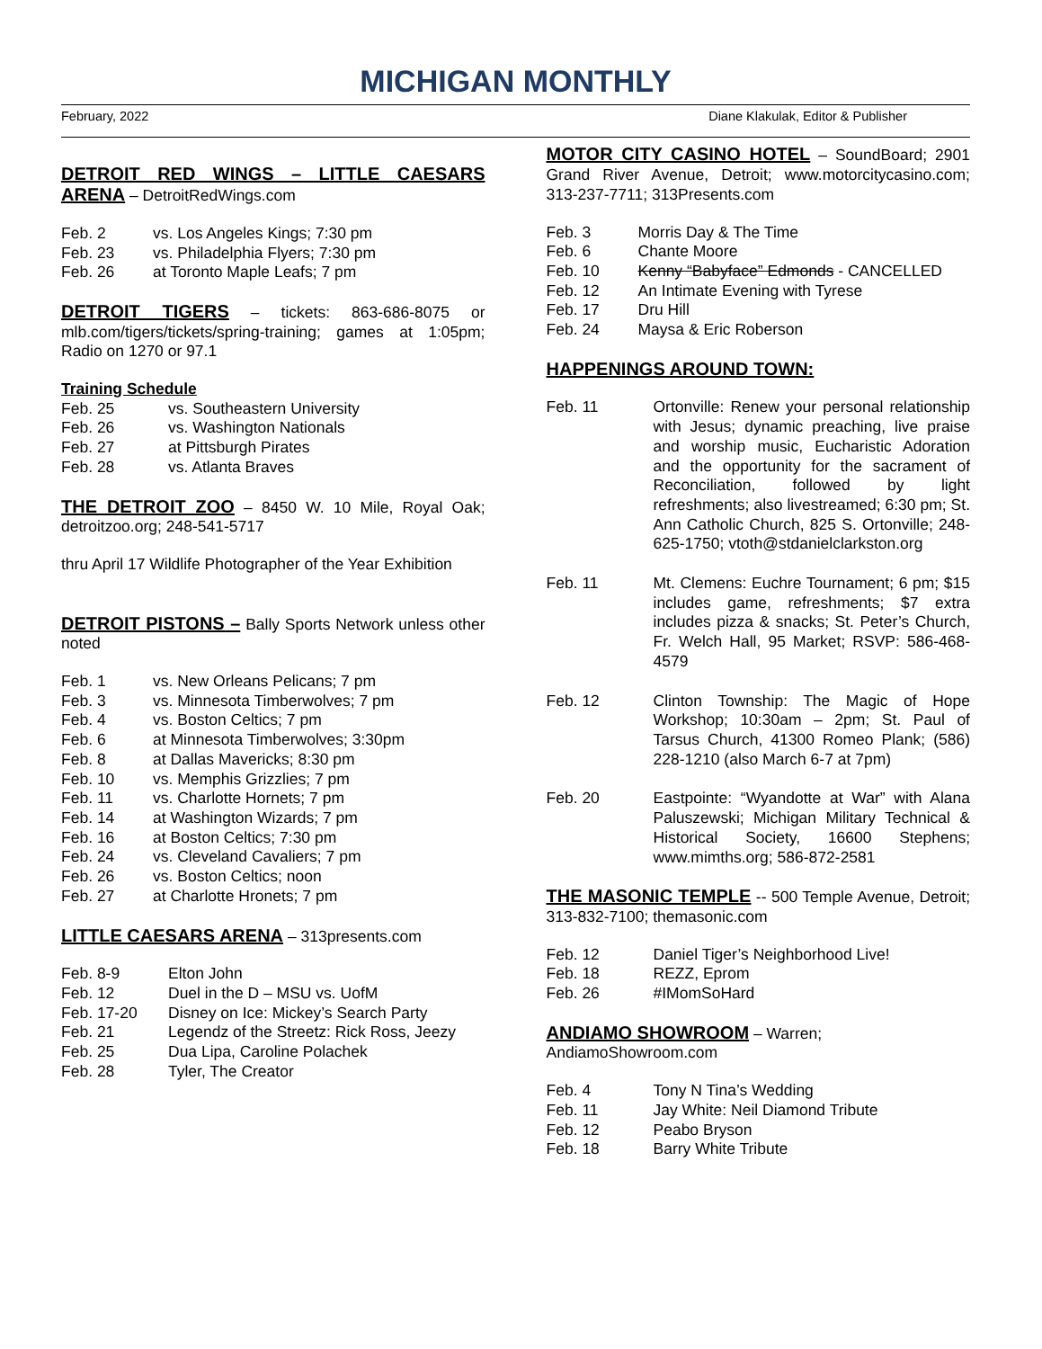MICHIGAN MONTHLY
February, 2022 Diane Klakulak, Editor & Publisher
DETROIT RED WINGS – LITTLE CAESARS ARENA – DetroitRedWings.com
Feb. 2 vs. Los Angeles Kings; 7:30 pm
Feb. 23 vs. Philadelphia Flyers; 7:30 pm
Feb. 26 at Toronto Maple Leafs; 7 pm
DETROIT TIGERS – tickets: 863-686-8075 or mlb.com/tigers/tickets/spring-training; games at 1:05pm; Radio on 1270 or 97.1
Training Schedule
Feb. 25 vs. Southeastern University
Feb. 26 vs. Washington Nationals
Feb. 27 at Pittsburgh Pirates
Feb. 28 vs. Atlanta Braves
THE DETROIT ZOO – 8450 W. 10 Mile, Royal Oak; detroitzoo.org; 248-541-5717
thru April 17 Wildlife Photographer of the Year Exhibition
DETROIT PISTONS – Bally Sports Network unless other noted
Feb. 1 vs. New Orleans Pelicans; 7 pm
Feb. 3 vs. Minnesota Timberwolves; 7 pm
Feb. 4 vs. Boston Celtics; 7 pm
Feb. 6 at Minnesota Timberwolves; 3:30pm
Feb. 8 at Dallas Mavericks; 8:30 pm
Feb. 10 vs. Memphis Grizzlies; 7 pm
Feb. 11 vs. Charlotte Hornets; 7 pm
Feb. 14 at Washington Wizards; 7 pm
Feb. 16 at Boston Celtics; 7:30 pm
Feb. 24 vs. Cleveland Cavaliers; 7 pm
Feb. 26 vs. Boston Celtics; noon
Feb. 27 at Charlotte Hronets; 7 pm
LITTLE CAESARS ARENA – 313presents.com
Feb. 8-9 Elton John
Feb. 12 Duel in the D – MSU vs. UofM
Feb. 17-20 Disney on Ice: Mickey’s Search Party
Feb. 21 Legendz of the Streetz: Rick Ross, Jeezy
Feb. 25 Dua Lipa, Caroline Polachek
Feb. 28 Tyler, The Creator
MOTOR CITY CASINO HOTEL – SoundBoard; 2901 Grand River Avenue, Detroit; www.motorcitycasino.com; 313-237-7711; 313Presents.com
Feb. 3 Morris Day & The Time
Feb. 6 Chante Moore
Feb. 10 Kenny “Babyface” Edmonds - CANCELLED
Feb. 12 An Intimate Evening with Tyrese
Feb. 17 Dru Hill
Feb. 24 Maysa & Eric Roberson
HAPPENINGS AROUND TOWN:
Feb. 11 Ortonville: Renew your personal relationship with Jesus; dynamic preaching, live praise and worship music, Eucharistic Adoration and the opportunity for the sacrament of Reconciliation, followed by light refreshments; also livestreamed; 6:30 pm; St. Ann Catholic Church, 825 S. Ortonville; 248-625-1750; vtoth@stdanielclarkston.org
Feb. 11 Mt. Clemens: Euchre Tournament; 6 pm; $15 includes game, refreshments; $7 extra includes pizza & snacks; St. Peter’s Church, Fr. Welch Hall, 95 Market; RSVP: 586-468-4579
Feb. 12 Clinton Township: The Magic of Hope Workshop; 10:30am – 2pm; St. Paul of Tarsus Church, 41300 Romeo Plank; (586) 228-1210 (also March 6-7 at 7pm)
Feb. 20 Eastpointe: “Wyandotte at War” with Alana Paluszewski; Michigan Military Technical & Historical Society, 16600 Stephens; www.mimths.org; 586-872-2581
THE MASONIC TEMPLE -- 500 Temple Avenue, Detroit; 313-832-7100; themasonic.com
Feb. 12 Daniel Tiger’s Neighborhood Live!
Feb. 18 REZZ, Eprom
Feb. 26 #IMomSoHard
ANDIAMO SHOWROOM – Warren;
AndiamoShowroom.com
Feb. 4 Tony N Tina’s Wedding
Feb. 11 Jay White: Neil Diamond Tribute
Feb. 12 Peabo Bryson
Feb. 18 Barry White Tribute